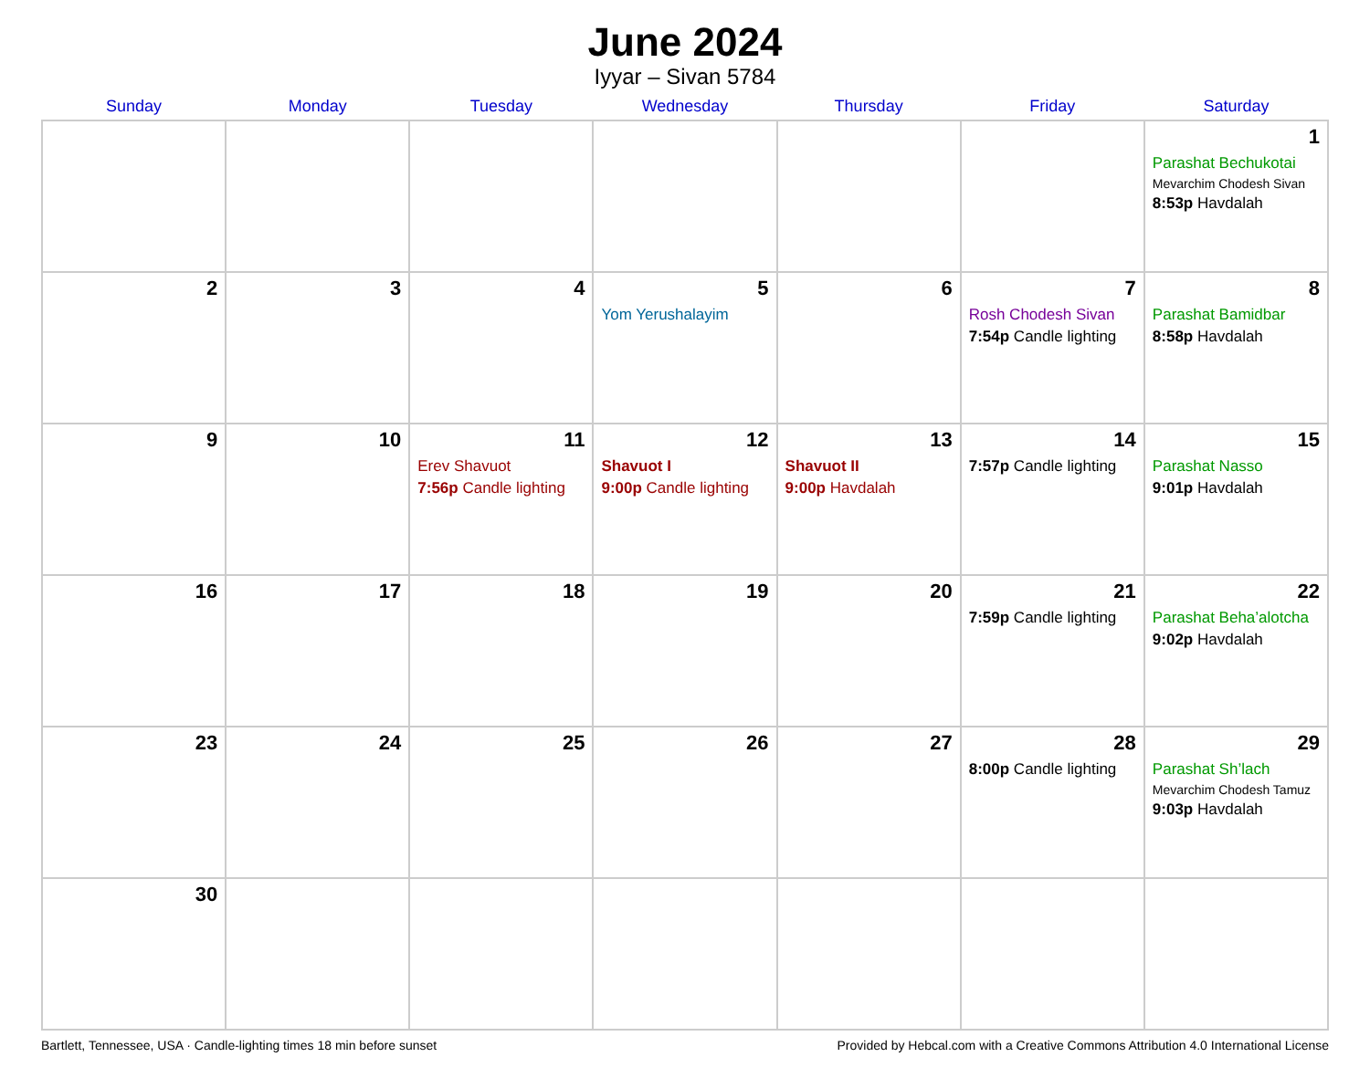June 2024
Iyyar – Sivan 5784
| Sunday | Monday | Tuesday | Wednesday | Thursday | Friday | Saturday |
| --- | --- | --- | --- | --- | --- | --- |
| | | | | | | 1 Parashat Bechukotai Mevarchim Chodesh Sivan 8:53p Havdalah |
| 2 | 3 | 4 | 5 Yom Yerushalayim | 6 | 7 Rosh Chodesh Sivan 7:54p Candle lighting | 8 Parashat Bamidbar 8:58p Havdalah |
| 9 | 10 | 11 Erev Shavuot 7:56p Candle lighting | 12 Shavuot I 9:00p Candle lighting | 13 Shavuot II 9:00p Havdalah | 14 7:57p Candle lighting | 15 Parashat Nasso 9:01p Havdalah |
| 16 | 17 | 18 | 19 | 20 | 21 7:59p Candle lighting | 22 Parashat Beha’alotcha 9:02p Havdalah |
| 23 | 24 | 25 | 26 | 27 | 28 8:00p Candle lighting | 29 Parashat Sh’lach Mevarchim Chodesh Tamuz 9:03p Havdalah |
| 30 | | | | | | |
Bartlett, Tennessee, USA · Candle-lighting times 18 min before sunset Provided by Hebcal.com with a Creative Commons Attribution 4.0 International License